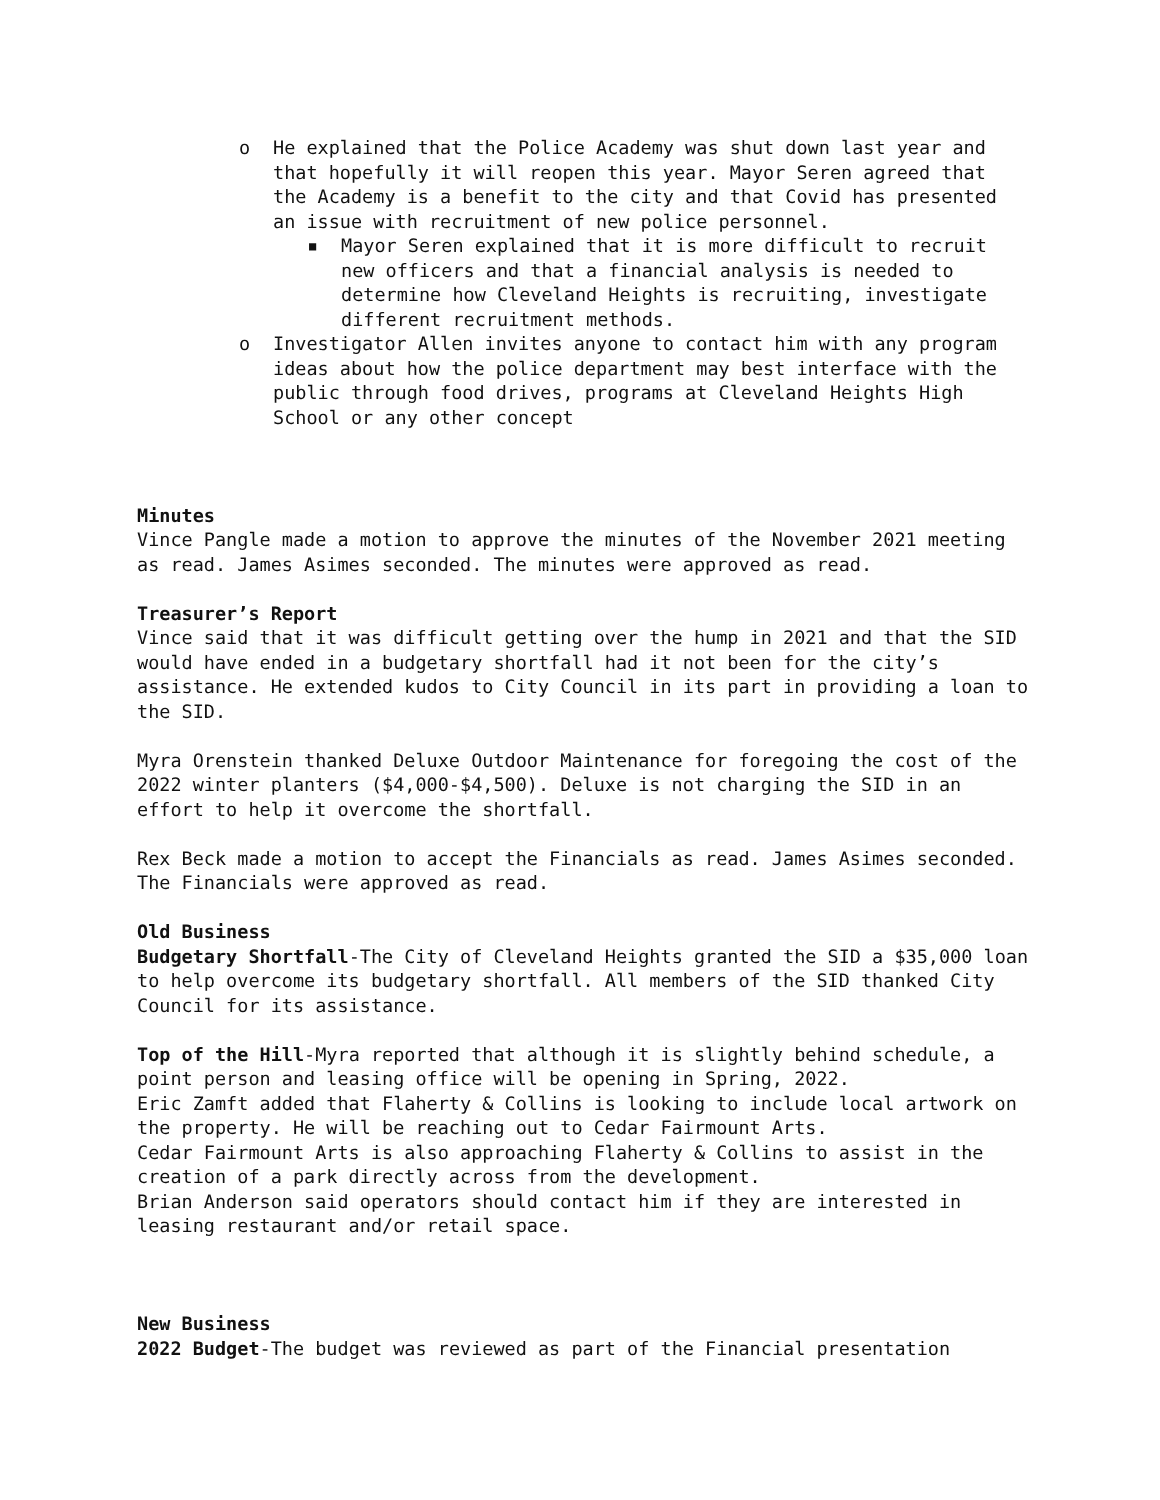o He explained that the Police Academy was shut down last year and that hopefully it will reopen this year. Mayor Seren agreed that the Academy is a benefit to the city and that Covid has presented an issue with recruitment of new police personnel.
■ Mayor Seren explained that it is more difficult to recruit new officers and that a financial analysis is needed to determine how Cleveland Heights is recruiting, investigate different recruitment methods.
o Investigator Allen invites anyone to contact him with any program ideas about how the police department may best interface with the public through food drives, programs at Cleveland Heights High School or any other concept
Minutes
Vince Pangle made a motion to approve the minutes of the November 2021 meeting as read. James Asimes seconded. The minutes were approved as read.
Treasurer’s Report
Vince said that it was difficult getting over the hump in 2021 and that the SID would have ended in a budgetary shortfall had it not been for the city’s assistance. He extended kudos to City Council in its part in providing a loan to the SID.
Myra Orenstein thanked Deluxe Outdoor Maintenance for foregoing the cost of the 2022 winter planters ($4,000-$4,500). Deluxe is not charging the SID in an effort to help it overcome the shortfall.
Rex Beck made a motion to accept the Financials as read. James Asimes seconded. The Financials were approved as read.
Old Business
Budgetary Shortfall-The City of Cleveland Heights granted the SID a $35,000 loan to help overcome its budgetary shortfall. All members of the SID thanked City Council for its assistance.
Top of the Hill-Myra reported that although it is slightly behind schedule, a point person and leasing office will be opening in Spring, 2022.
Eric Zamft added that Flaherty & Collins is looking to include local artwork on the property. He will be reaching out to Cedar Fairmount Arts.
Cedar Fairmount Arts is also approaching Flaherty & Collins to assist in the creation of a park directly across from the development.
Brian Anderson said operators should contact him if they are interested in leasing restaurant and/or retail space.
New Business
2022 Budget-The budget was reviewed as part of the Financial presentation